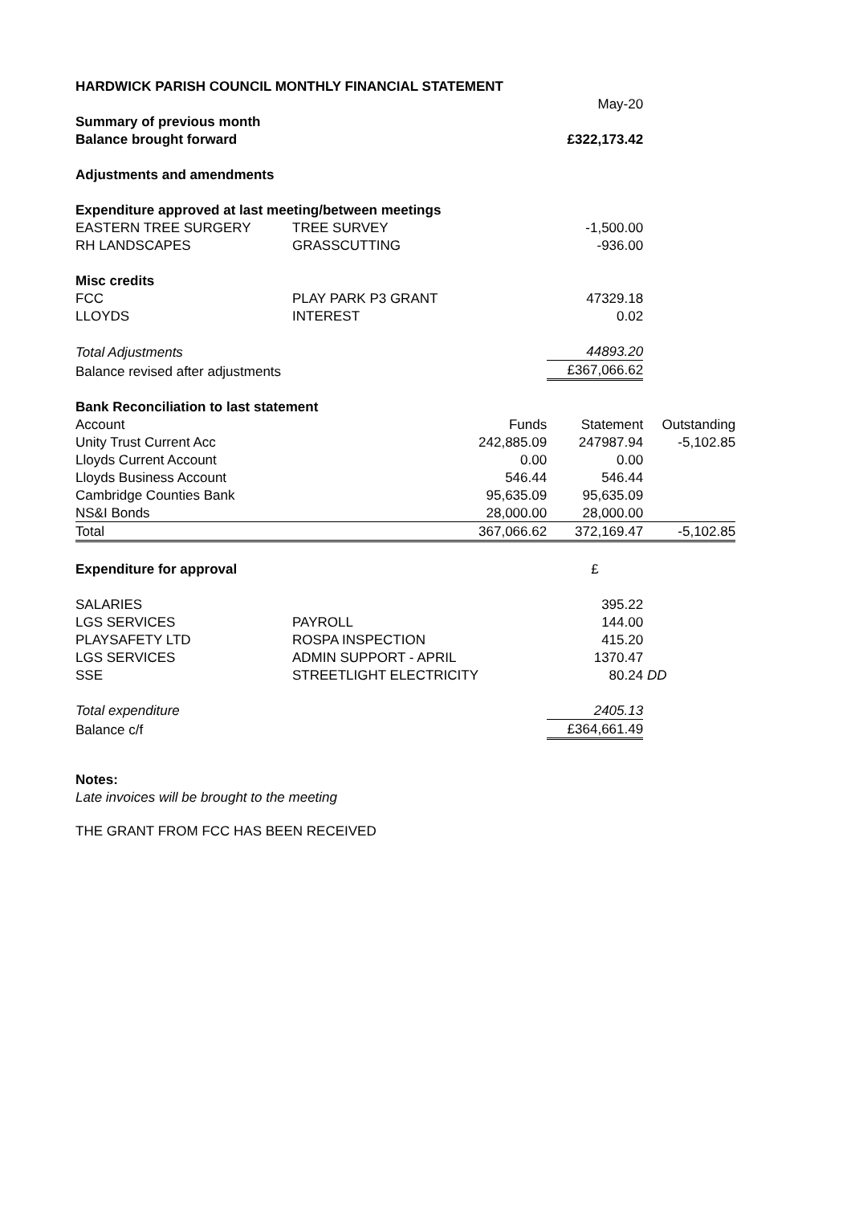| HARDWICK PARISH COUNCIL MONTHLY FINANCIAL STATEMENT | | | | |
| | | | May-20 | |
| Summary of previous month | | | | |
| Balance brought forward | | | £322,173.42 | |
| Adjustments and amendments | | | | |
| Expenditure approved at last meeting/between meetings | | | | |
| EASTERN TREE SURGERY | TREE SURVEY | | -1,500.00 | |
| RH LANDSCAPES | GRASSCUTTING | | -936.00 | |
| Misc credits | | | | |
| FCC | PLAY PARK P3 GRANT | | 47329.18 | |
| LLOYDS | INTEREST | | 0.02 | |
| Total Adjustments | | | 44893.20 | |
| Balance revised after adjustments | | | £367,066.62 | |
| Bank Reconciliation to last statement | | | | |
| Account | | Funds | Statement | Outstanding |
| Unity Trust Current Acc | | 242,885.09 | 247987.94 | -5,102.85 |
| Lloyds Current Account | | 0.00 | 0.00 | |
| Lloyds Business Account | | 546.44 | 546.44 | |
| Cambridge Counties Bank | | 95,635.09 | 95,635.09 | |
| NS&I Bonds | | 28,000.00 | 28,000.00 | |
| Total | | 367,066.62 | 372,169.47 | -5,102.85 |
| Expenditure for approval | | | £ | |
| SALARIES | | | 395.22 | |
| LGS SERVICES | PAYROLL | | 144.00 | |
| PLAYSAFETY LTD | ROSPA INSPECTION | | 415.20 | |
| LGS SERVICES | ADMIN SUPPORT - APRIL | | 1370.47 | |
| SSE | STREETLIGHT ELECTRICITY | | 80.24 | DD |
| Total expenditure | | | 2405.13 | |
| Balance c/f | | | £364,661.49 | |
Notes:
Late invoices will be brought to the meeting
THE GRANT FROM FCC HAS BEEN RECEIVED